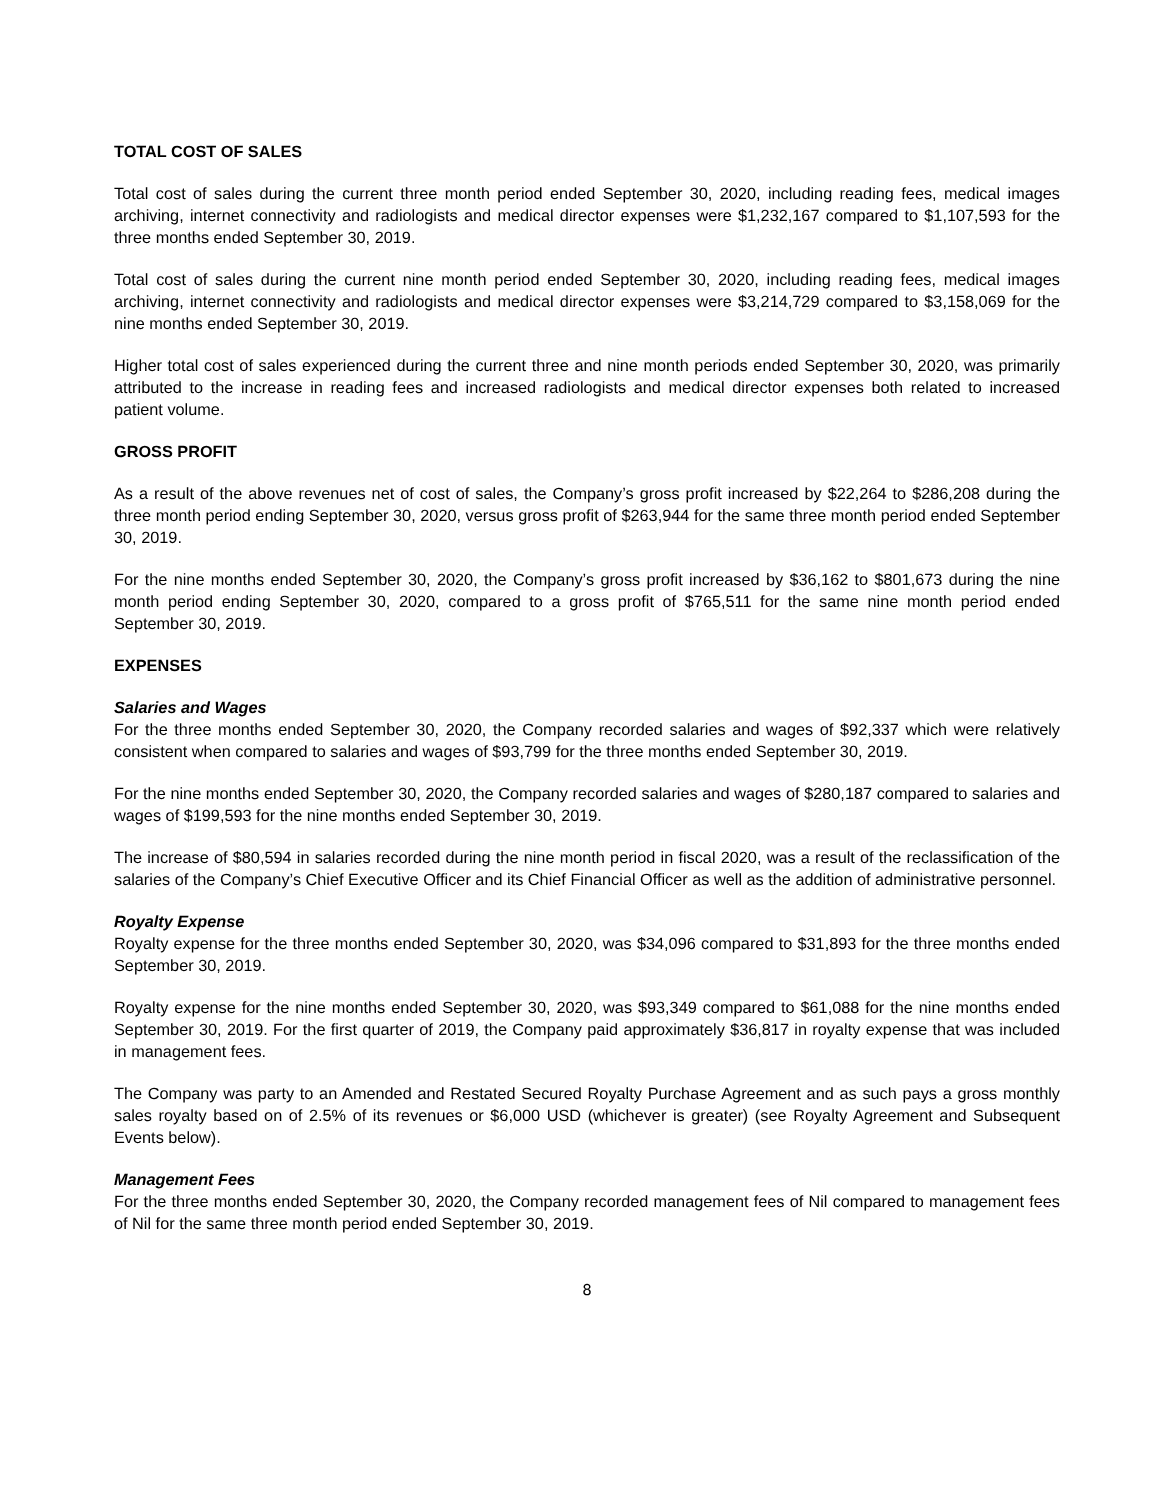TOTAL COST OF SALES
Total cost of sales during the current three month period ended September 30, 2020, including reading fees, medical images archiving, internet connectivity and radiologists and medical director expenses were $1,232,167 compared to $1,107,593 for the three months ended September 30, 2019.
Total cost of sales during the current nine month period ended September 30, 2020, including reading fees, medical images archiving, internet connectivity and radiologists and medical director expenses were $3,214,729 compared to $3,158,069 for the nine months ended September 30, 2019.
Higher total cost of sales experienced during the current three and nine month periods ended September 30, 2020, was primarily attributed to the increase in reading fees and increased radiologists and medical director expenses both related to increased patient volume.
GROSS PROFIT
As a result of the above revenues net of cost of sales, the Company’s gross profit increased by $22,264 to $286,208 during the three month period ending September 30, 2020, versus gross profit of $263,944 for the same three month period ended September 30, 2019.
For the nine months ended September 30, 2020, the Company’s gross profit increased by $36,162 to $801,673 during the nine month period ending September 30, 2020, compared to a gross profit of $765,511 for the same nine month period ended September 30, 2019.
EXPENSES
Salaries and Wages
For the three months ended September 30, 2020, the Company recorded salaries and wages of $92,337 which were relatively consistent when compared to salaries and wages of $93,799 for the three months ended September 30, 2019.
For the nine months ended September 30, 2020, the Company recorded salaries and wages of $280,187 compared to salaries and wages of $199,593 for the nine months ended September 30, 2019.
The increase of $80,594 in salaries recorded during the nine month period in fiscal 2020, was a result of the reclassification of the salaries of the Company’s Chief Executive Officer and its Chief Financial Officer as well as the addition of administrative personnel.
Royalty Expense
Royalty expense for the three months ended September 30, 2020, was $34,096 compared to $31,893 for the three months ended September 30, 2019.
Royalty expense for the nine months ended September 30, 2020, was $93,349 compared to $61,088 for the nine months ended September 30, 2019. For the first quarter of 2019, the Company paid approximately $36,817 in royalty expense that was included in management fees.
The Company was party to an Amended and Restated Secured Royalty Purchase Agreement and as such pays a gross monthly sales royalty based on of 2.5% of its revenues or $6,000 USD (whichever is greater) (see Royalty Agreement and Subsequent Events below).
Management Fees
For the three months ended September 30, 2020, the Company recorded management fees of Nil compared to management fees of Nil for the same three month period ended September 30, 2019.
8